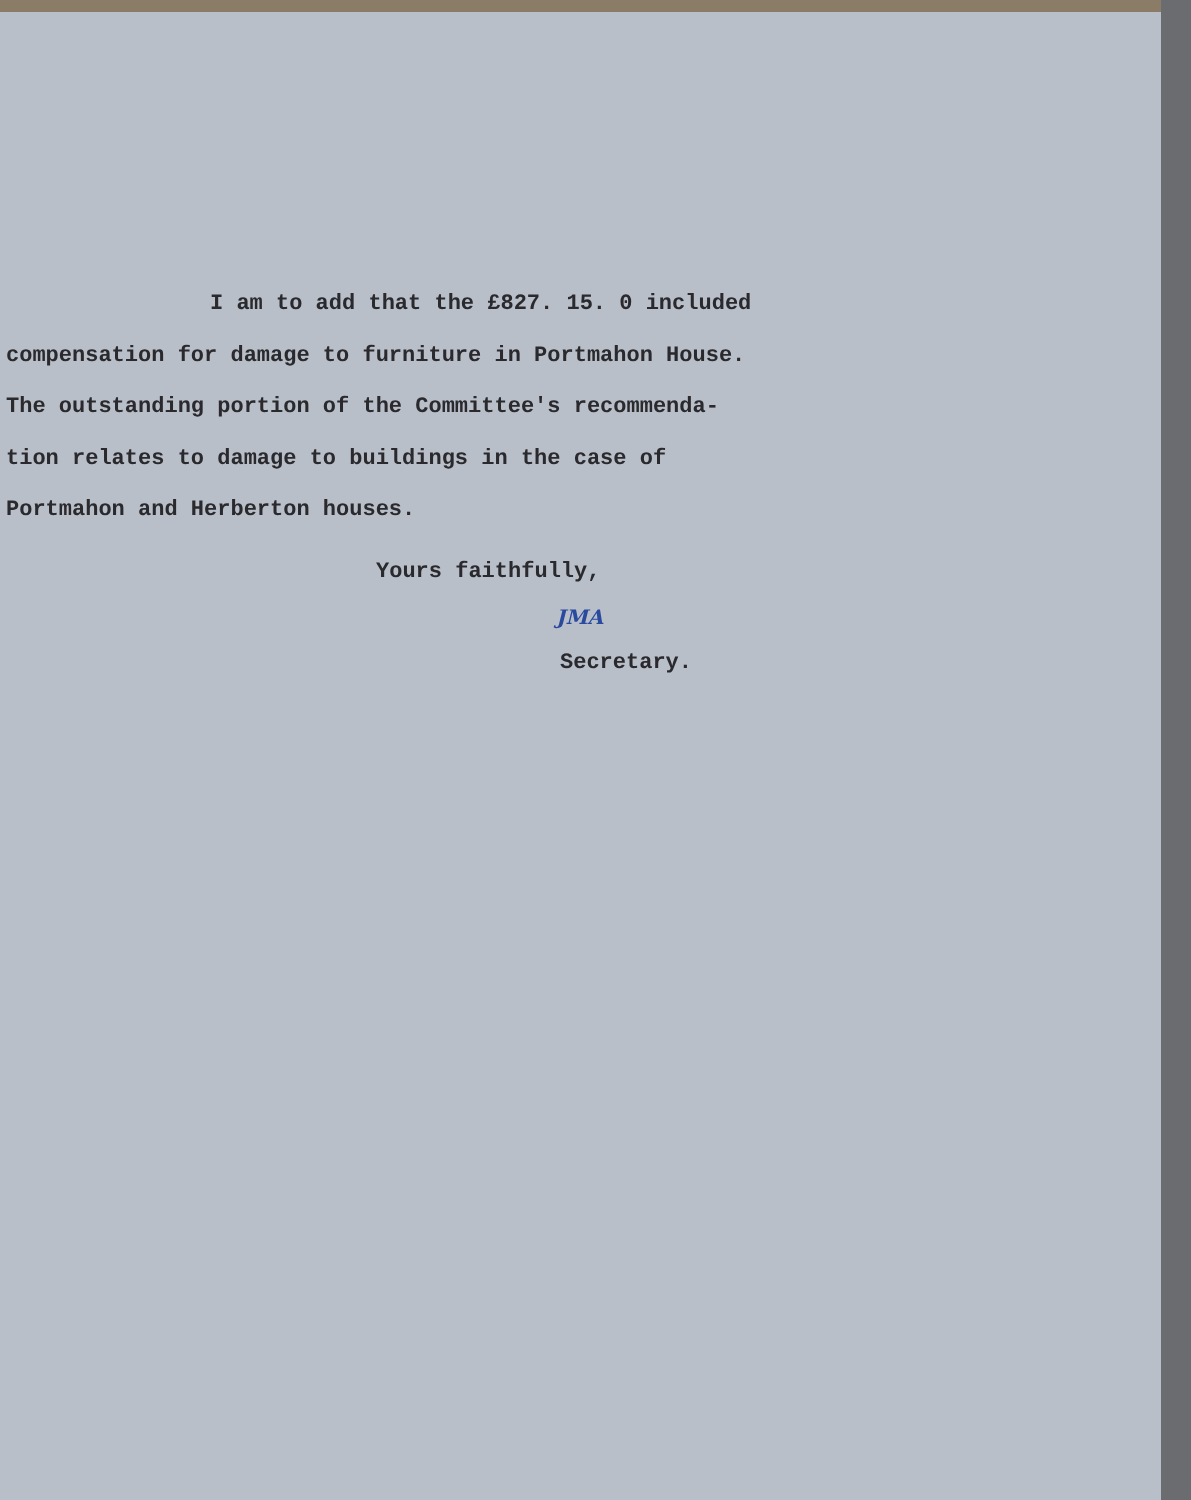I am to add that the £827. 15. 0 included
compensation for damage to furniture in Portmahon House.
The outstanding portion of the Committee's recommenda-
tion relates to damage to buildings in the case of
Portmahon and Herberton houses.
Yours faithfully,
JMA
Secretary.